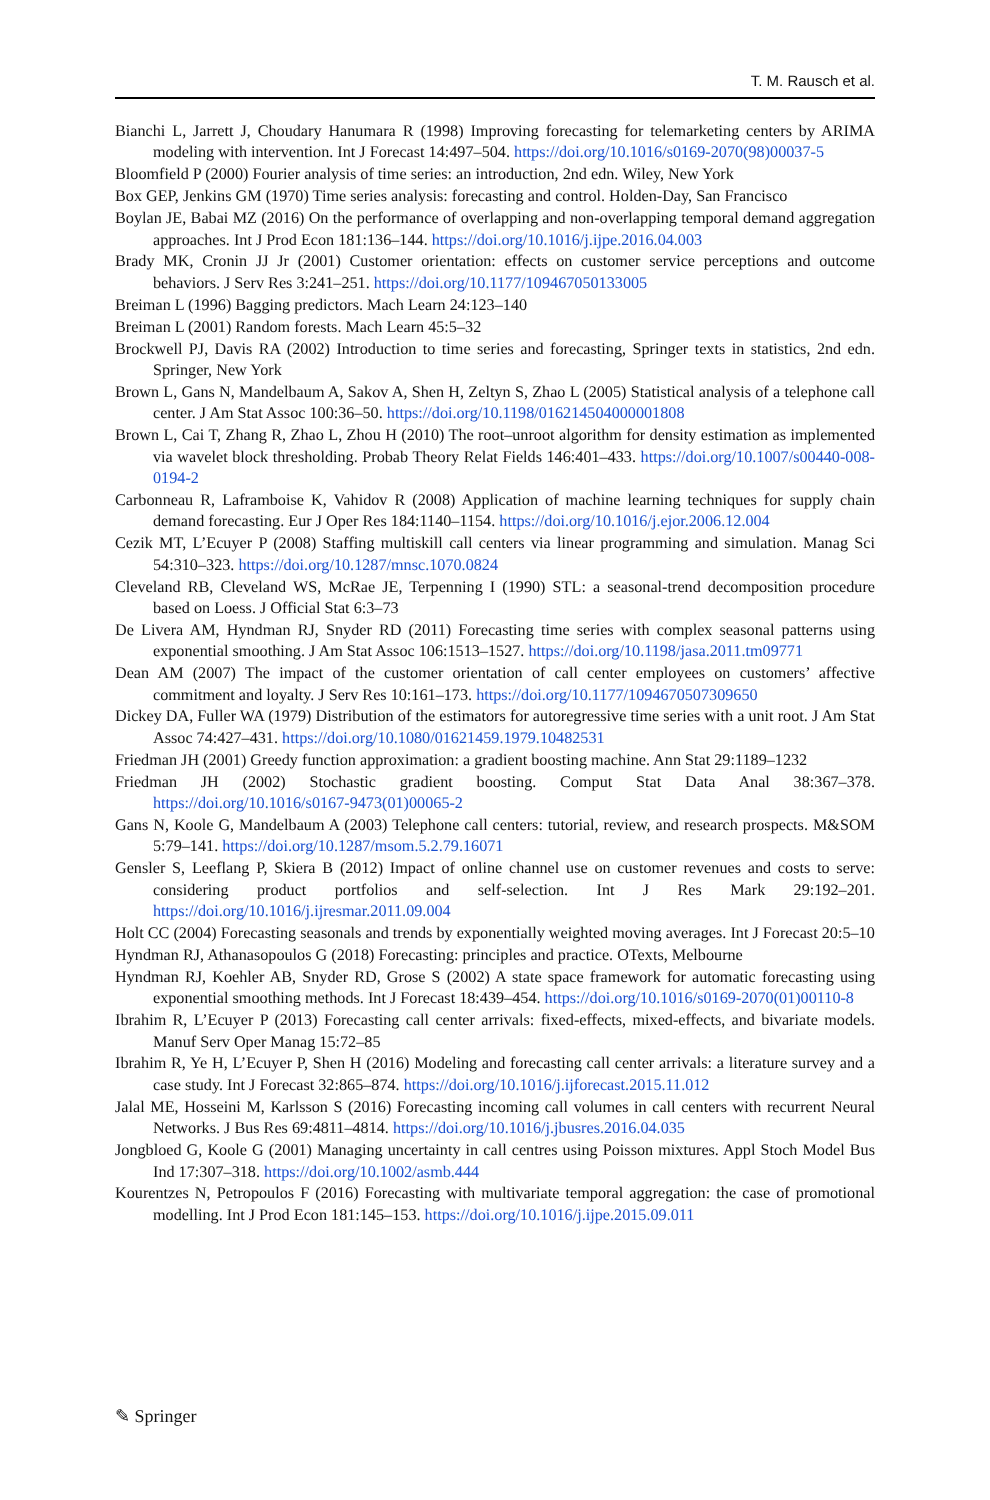T. M. Rausch et al.
Bianchi L, Jarrett J, Choudary Hanumara R (1998) Improving forecasting for telemarketing centers by ARIMA modeling with intervention. Int J Forecast 14:497–504. https://doi.org/10.1016/s0169-2070(98)00037-5
Bloomfield P (2000) Fourier analysis of time series: an introduction, 2nd edn. Wiley, New York
Box GEP, Jenkins GM (1970) Time series analysis: forecasting and control. Holden-Day, San Francisco
Boylan JE, Babai MZ (2016) On the performance of overlapping and non-overlapping temporal demand aggregation approaches. Int J Prod Econ 181:136–144. https://doi.org/10.1016/j.ijpe.2016.04.003
Brady MK, Cronin JJ Jr (2001) Customer orientation: effects on customer service perceptions and outcome behaviors. J Serv Res 3:241–251. https://doi.org/10.1177/109467050133005
Breiman L (1996) Bagging predictors. Mach Learn 24:123–140
Breiman L (2001) Random forests. Mach Learn 45:5–32
Brockwell PJ, Davis RA (2002) Introduction to time series and forecasting, Springer texts in statistics, 2nd edn. Springer, New York
Brown L, Gans N, Mandelbaum A, Sakov A, Shen H, Zeltyn S, Zhao L (2005) Statistical analysis of a telephone call center. J Am Stat Assoc 100:36–50. https://doi.org/10.1198/016214504000001808
Brown L, Cai T, Zhang R, Zhao L, Zhou H (2010) The root–unroot algorithm for density estimation as implemented via wavelet block thresholding. Probab Theory Relat Fields 146:401–433. https://doi.org/10.1007/s00440-008-0194-2
Carbonneau R, Laframboise K, Vahidov R (2008) Application of machine learning techniques for supply chain demand forecasting. Eur J Oper Res 184:1140–1154. https://doi.org/10.1016/j.ejor.2006.12.004
Cezik MT, L’Ecuyer P (2008) Staffing multiskill call centers via linear programming and simulation. Manag Sci 54:310–323. https://doi.org/10.1287/mnsc.1070.0824
Cleveland RB, Cleveland WS, McRae JE, Terpenning I (1990) STL: a seasonal-trend decomposition procedure based on Loess. J Official Stat 6:3–73
De Livera AM, Hyndman RJ, Snyder RD (2011) Forecasting time series with complex seasonal patterns using exponential smoothing. J Am Stat Assoc 106:1513–1527. https://doi.org/10.1198/jasa.2011.tm09771
Dean AM (2007) The impact of the customer orientation of call center employees on customers’ affective commitment and loyalty. J Serv Res 10:161–173. https://doi.org/10.1177/1094670507309650
Dickey DA, Fuller WA (1979) Distribution of the estimators for autoregressive time series with a unit root. J Am Stat Assoc 74:427–431. https://doi.org/10.1080/01621459.1979.10482531
Friedman JH (2001) Greedy function approximation: a gradient boosting machine. Ann Stat 29:1189–1232
Friedman JH (2002) Stochastic gradient boosting. Comput Stat Data Anal 38:367–378. https://doi.org/10.1016/s0167-9473(01)00065-2
Gans N, Koole G, Mandelbaum A (2003) Telephone call centers: tutorial, review, and research prospects. M&SOM 5:79–141. https://doi.org/10.1287/msom.5.2.79.16071
Gensler S, Leeflang P, Skiera B (2012) Impact of online channel use on customer revenues and costs to serve: considering product portfolios and self-selection. Int J Res Mark 29:192–201. https://doi.org/10.1016/j.ijresmar.2011.09.004
Holt CC (2004) Forecasting seasonals and trends by exponentially weighted moving averages. Int J Forecast 20:5–10
Hyndman RJ, Athanasopoulos G (2018) Forecasting: principles and practice. OTexts, Melbourne
Hyndman RJ, Koehler AB, Snyder RD, Grose S (2002) A state space framework for automatic forecasting using exponential smoothing methods. Int J Forecast 18:439–454. https://doi.org/10.1016/s0169-2070(01)00110-8
Ibrahim R, L’Ecuyer P (2013) Forecasting call center arrivals: fixed-effects, mixed-effects, and bivariate models. Manuf Serv Oper Manag 15:72–85
Ibrahim R, Ye H, L’Ecuyer P, Shen H (2016) Modeling and forecasting call center arrivals: a literature survey and a case study. Int J Forecast 32:865–874. https://doi.org/10.1016/j.ijforecast.2015.11.012
Jalal ME, Hosseini M, Karlsson S (2016) Forecasting incoming call volumes in call centers with recurrent Neural Networks. J Bus Res 69:4811–4814. https://doi.org/10.1016/j.jbusres.2016.04.035
Jongbloed G, Koole G (2001) Managing uncertainty in call centres using Poisson mixtures. Appl Stoch Model Bus Ind 17:307–318. https://doi.org/10.1002/asmb.444
Kourentzes N, Petropoulos F (2016) Forecasting with multivariate temporal aggregation: the case of promotional modelling. Int J Prod Econ 181:145–153. https://doi.org/10.1016/j.ijpe.2015.09.011
✎ Springer